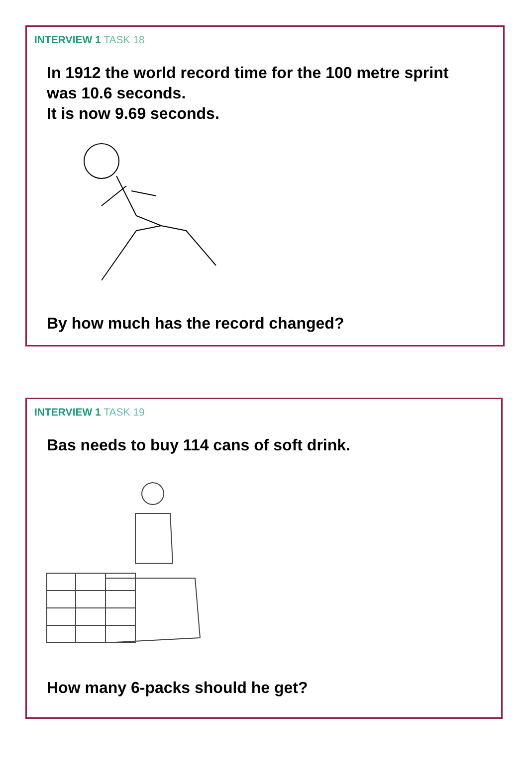INTERVIEW 1 TASK 18
In 1912 the world record time for the 100 metre sprint
was 10.6 seconds.
It is now 9.69 seconds.
By how much has the record changed?
INTERVIEW 1 TASK 19
Bas needs to buy 114 cans of soft drink.
How many 6-packs should he get?